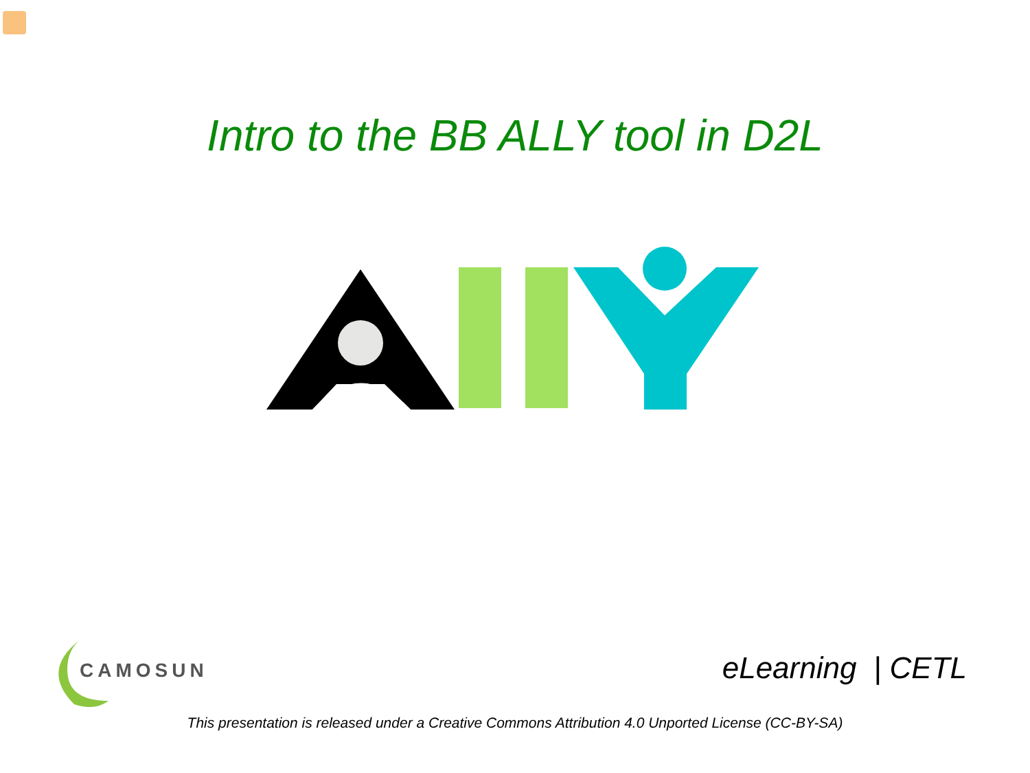Intro to the BB ALLY tool in D2L
CAMOSUN
eLearning | CETL
This presentation is released under a Creative Commons Attribution 4.0 Unported License (CC-BY-SA)